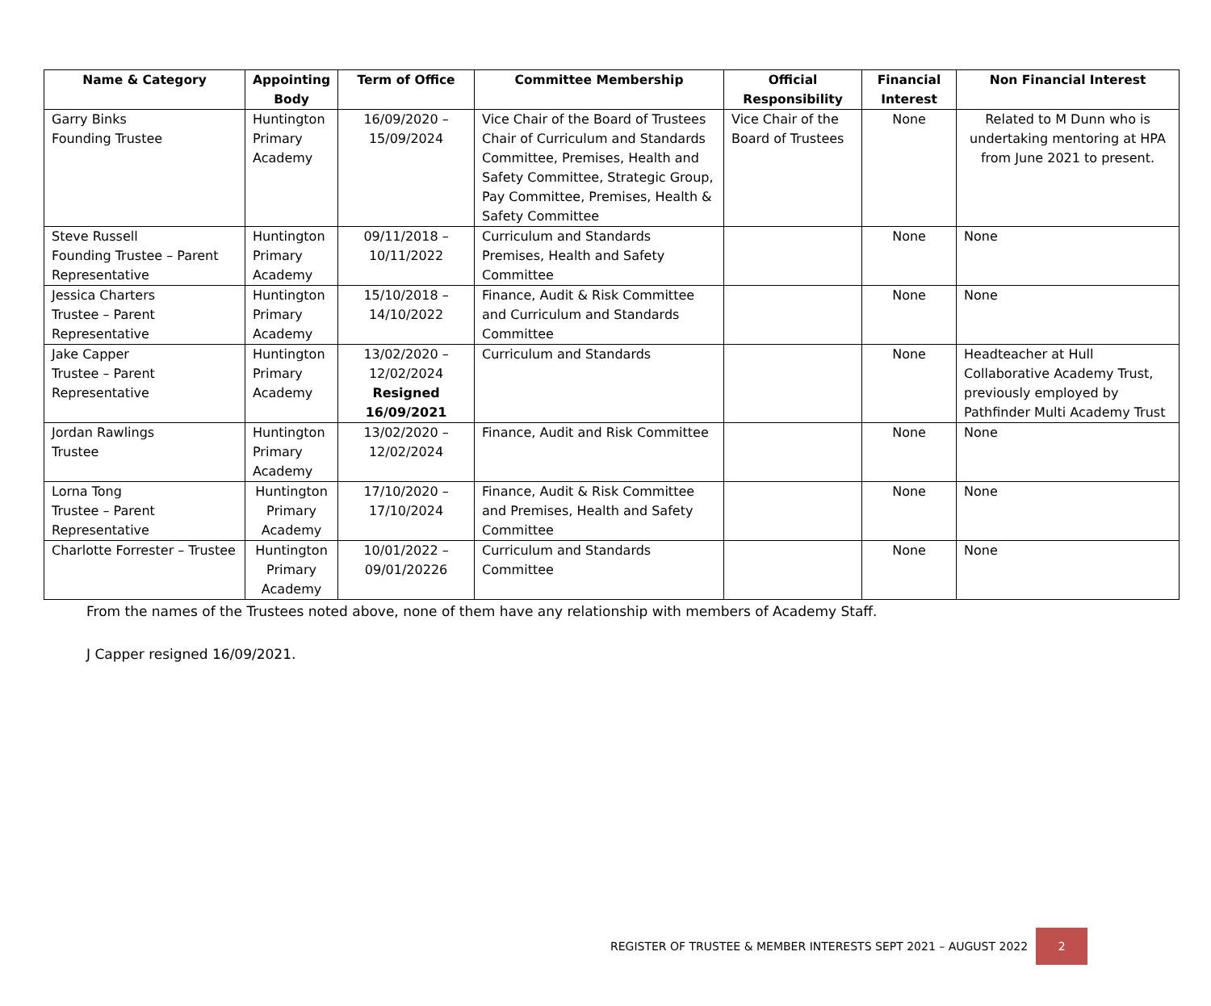| Name & Category | Appointing Body | Term of Office | Committee Membership | Official Responsibility | Financial Interest | Non Financial Interest |
| --- | --- | --- | --- | --- | --- | --- |
| Garry Binks Founding Trustee | Huntington Primary Academy | 16/09/2020 – 15/09/2024 | Vice Chair of the Board of Trustees Chair of Curriculum and Standards Committee, Premises, Health and Safety Committee, Strategic Group, Pay Committee, Premises, Health & Safety Committee | Vice Chair of the Board of Trustees | None | Related to M Dunn who is undertaking mentoring at HPA from June 2021 to present. |
| Steve Russell Founding Trustee – Parent Representative | Huntington Primary Academy | 09/11/2018 – 10/11/2022 | Curriculum and Standards Premises, Health and Safety Committee | | None | None |
| Jessica Charters Trustee – Parent Representative | Huntington Primary Academy | 15/10/2018 – 14/10/2022 | Finance, Audit & Risk Committee and Curriculum and Standards Committee | | None | None |
| Jake Capper Trustee – Parent Representative | Huntington Primary Academy | 13/02/2020 – 12/02/2024 Resigned 16/09/2021 | Curriculum and Standards | | None | Headteacher at Hull Collaborative Academy Trust, previously employed by Pathfinder Multi Academy Trust |
| Jordan Rawlings Trustee | Huntington Primary Academy | 13/02/2020 – 12/02/2024 | Finance, Audit and Risk Committee | | None | None |
| Lorna Tong Trustee – Parent Representative | Huntington Primary Academy | 17/10/2020 – 17/10/2024 | Finance, Audit & Risk Committee and Premises, Health and Safety Committee | | None | None |
| Charlotte Forrester – Trustee | Huntington Primary Academy | 10/01/2022 – 09/01/20226 | Curriculum and Standards Committee | | None | None |
From the names of the Trustees noted above, none of them have any relationship with members of Academy Staff.
J Capper resigned 16/09/2021.
REGISTER OF TRUSTEE & MEMBER INTERESTS SEPT 2021 – AUGUST 2022 2